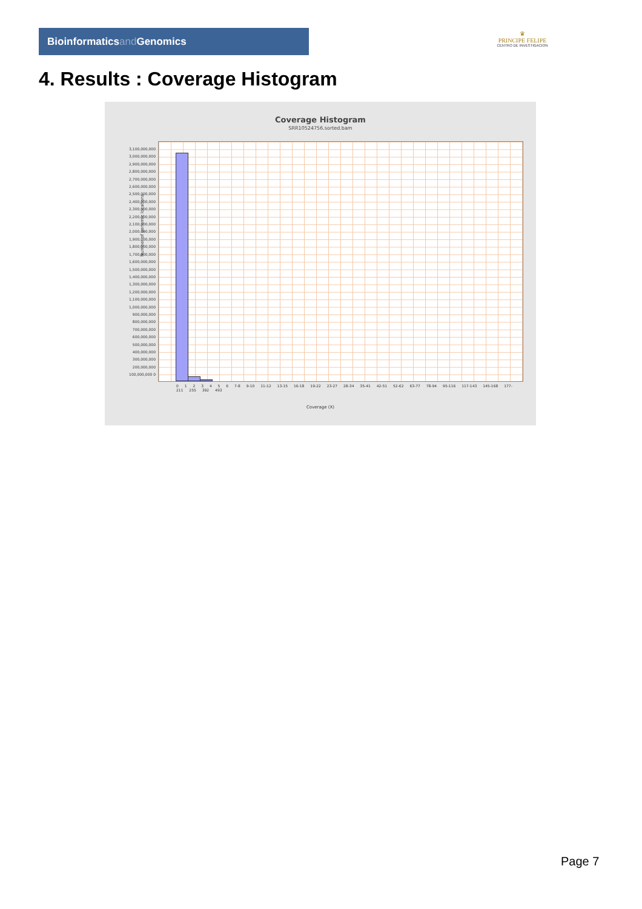Bioinformaticsand Genomics
♛
PRINCIPE FELIPE
CENTRO DE INVESTIGACION
4. Results : Coverage Histogram
Coverage Histogram
SRR10524756.sorted.bam
Number of genomic locations
3,100,000,000 3,000,000,000 2,900,000,000 2,800,000,000 2,700,000,000 2,600,000,000 2,500,000,000 2,400,000,000 2,300,000,000 2,200,000,000 2,100,000,000 2,000,000,000 1,900,000,000 1,800,000,000 1,700,000,000 1,600,000,000 1,500,000,000 1,400,000,000 1,300,000,000 1,200,000,000 1,100,000,000 1,000,000,000 900,000,000 800,000,000 700,000,000 600,000,000 500,000,000 400,000,000 300,000,000 200,000,000 100,000,000 0
0 1 2 3 4 5 6 7-8 9-10 11-12 13-15 16-18 19-22 23-27 28-34 35-41 42-51 52-62 63-77 78-94 95-116 117-143 145-168 177-211 255 392 493
Coverage (X)
Page 7